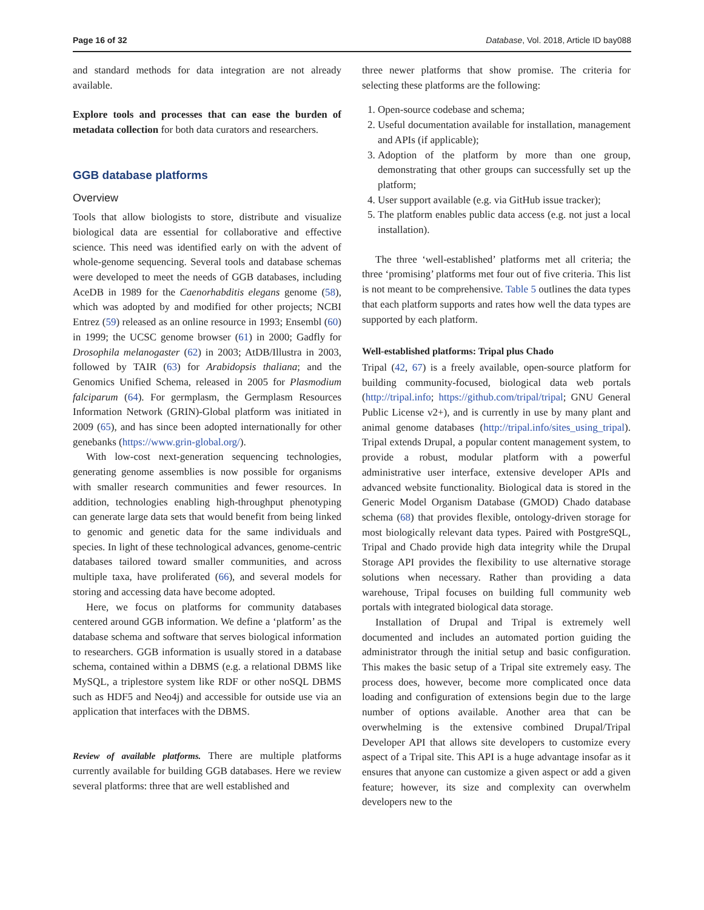Page 16 of 32 Database, Vol. 2018, Article ID bay088
and standard methods for data integration are not already available.
Explore tools and processes that can ease the burden of metadata collection for both data curators and researchers.
GGB database platforms
Overview
Tools that allow biologists to store, distribute and visualize biological data are essential for collaborative and effective science. This need was identified early on with the advent of whole-genome sequencing. Several tools and database schemas were developed to meet the needs of GGB databases, including AceDB in 1989 for the Caenorhabditis elegans genome (58), which was adopted by and modified for other projects; NCBI Entrez (59) released as an online resource in 1993; Ensembl (60) in 1999; the UCSC genome browser (61) in 2000; Gadfly for Drosophila melanogaster (62) in 2003; AtDB/Illustra in 2003, followed by TAIR (63) for Arabidopsis thaliana; and the Genomics Unified Schema, released in 2005 for Plasmodium falciparum (64). For germplasm, the Germplasm Resources Information Network (GRIN)-Global platform was initiated in 2009 (65), and has since been adopted internationally for other genebanks (https://www.grin-global.org/).
With low-cost next-generation sequencing technologies, generating genome assemblies is now possible for organisms with smaller research communities and fewer resources. In addition, technologies enabling high-throughput phenotyping can generate large data sets that would benefit from being linked to genomic and genetic data for the same individuals and species. In light of these technological advances, genome-centric databases tailored toward smaller communities, and across multiple taxa, have proliferated (66), and several models for storing and accessing data have become adopted.
Here, we focus on platforms for community databases centered around GGB information. We define a ‘platform’ as the database schema and software that serves biological information to researchers. GGB information is usually stored in a database schema, contained within a DBMS (e.g. a relational DBMS like MySQL, a triplestore system like RDF or other noSQL DBMS such as HDF5 and Neo4j) and accessible for outside use via an application that interfaces with the DBMS.
Review of available platforms. There are multiple platforms currently available for building GGB databases. Here we review several platforms: three that are well established and
three newer platforms that show promise. The criteria for selecting these platforms are the following:
1. Open-source codebase and schema;
2. Useful documentation available for installation, management and APIs (if applicable);
3. Adoption of the platform by more than one group, demonstrating that other groups can successfully set up the platform;
4. User support available (e.g. via GitHub issue tracker);
5. The platform enables public data access (e.g. not just a local installation).
The three ‘well-established’ platforms met all criteria; the three ‘promising’ platforms met four out of five criteria. This list is not meant to be comprehensive. Table 5 outlines the data types that each platform supports and rates how well the data types are supported by each platform.
Well-established platforms: Tripal plus Chado
Tripal (42, 67) is a freely available, open-source platform for building community-focused, biological data web portals (http://tripal.info; https://github.com/tripal/tripal; GNU General Public License v2+), and is currently in use by many plant and animal genome databases (http://tripal.info/sites_using_tripal). Tripal extends Drupal, a popular content management system, to provide a robust, modular platform with a powerful administrative user interface, extensive developer APIs and advanced website functionality. Biological data is stored in the Generic Model Organism Database (GMOD) Chado database schema (68) that provides flexible, ontology-driven storage for most biologically relevant data types. Paired with PostgreSQL, Tripal and Chado provide high data integrity while the Drupal Storage API provides the flexibility to use alternative storage solutions when necessary. Rather than providing a data warehouse, Tripal focuses on building full community web portals with integrated biological data storage.
Installation of Drupal and Tripal is extremely well documented and includes an automated portion guiding the administrator through the initial setup and basic configuration. This makes the basic setup of a Tripal site extremely easy. The process does, however, become more complicated once data loading and configuration of extensions begin due to the large number of options available. Another area that can be overwhelming is the extensive combined Drupal/Tripal Developer API that allows site developers to customize every aspect of a Tripal site. This API is a huge advantage insofar as it ensures that anyone can customize a given aspect or add a given feature; however, its size and complexity can overwhelm developers new to the